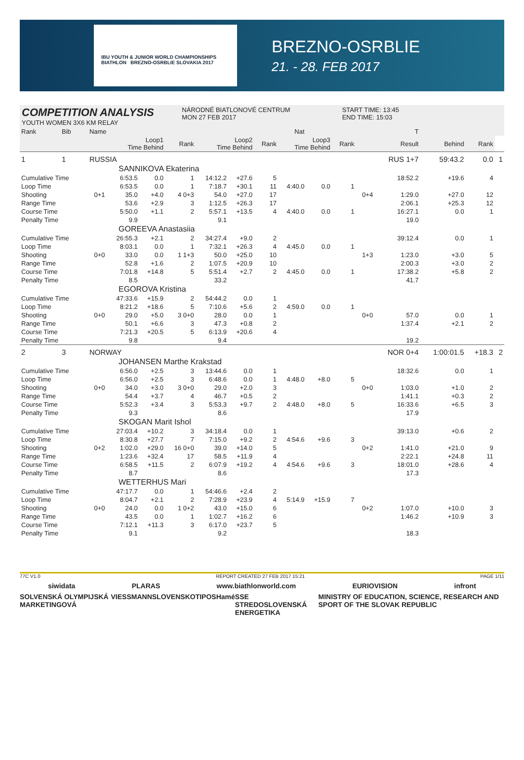IBU YOUTH & JUNIOR WORLD CHAMPIONSHIPS BIATHLON BREZNO-OSRBLIE SLOVAKIA 2017
BREZNO-OSRBLIE
21. - 28. FEB 2017
COMPETITION ANALYSIS
YOUTH WOMEN 3X6 KM RELAY
NÁRODNÉ BIATLONOVÉ CENTRUM
MON 27 FEB 2017
START TIME: 13:45
END TIME: 15:03
| Rank | Bib | Name | | | Nat | | | | | | | | T | | | |
| --- | --- | --- | --- | --- | --- | --- | --- | --- | --- | --- | --- | --- | --- | --- | --- | --- |
| | | Loop1 Time Behind | | | Rank | Loop2 Time Behind | | Rank | Loop3 Time Behind | | Rank | | Result | Behind | Rank | |
| 1 | 1 | RUSSIA | | | | | | | | | | | RUS 1+7 | 59:43.2 | 0.0 | 1 |
| SANNIKOVA Ekaterina | | | | | | | | | | | | | | | | |
| Cumulative Time | | | 6:53.5 | 0.0 | 1 | 14:12.2 | +27.6 | 5 | | | | | 18:52.2 | +19.6 | 4 | |
| Loop Time | | | 6:53.5 | 0.0 | 1 | 7:18.7 | +30.1 | 11 | 4:40.0 | 0.0 | 1 | | | | | |
| Shooting | | 0+1 | 35.0 | +4.0 | 4 0+3 | 54.0 | +27.0 | 17 | | | | 0+4 | 1:29.0 | +27.0 | 12 | |
| Range Time | | | 53.6 | +2.9 | 3 | 1:12.5 | +26.3 | 17 | | | | | 2:06.1 | +25.3 | 12 | |
| Course Time | | | 5:50.0 | +1.1 | 2 | 5:57.1 | +13.5 | 4 | 4:40.0 | 0.0 | 1 | | 16:27.1 | 0.0 | 1 | |
| Penalty Time | | | 9.9 | | | 9.1 | | | | | | | 19.0 | | | |
| GOREEVA Anastasiia | | | | | | | | | | | | | | | | |
| Cumulative Time | | | 26:55.3 | +2.1 | 2 | 34:27.4 | +9.0 | 2 | | | | | 39:12.4 | 0.0 | 1 | |
| Loop Time | | | 8:03.1 | 0.0 | 1 | 7:32.1 | +26.3 | 4 | 4:45.0 | 0.0 | 1 | | | | | |
| Shooting | | 0+0 | 33.0 | 0.0 | 1 1+3 | 50.0 | +25.0 | 10 | | | | 1+3 | 1:23.0 | +3.0 | 5 | |
| Range Time | | | 52.8 | +1.6 | 2 | 1:07.5 | +20.9 | 10 | | | | | 2:00.3 | +3.0 | 2 | |
| Course Time | | | 7:01.8 | +14.8 | 5 | 5:51.4 | +2.7 | 2 | 4:45.0 | 0.0 | 1 | | 17:38.2 | +5.8 | 2 | |
| Penalty Time | | | 8.5 | | | 33.2 | | | | | | | 41.7 | | | |
| EGOROVA Kristina | | | | | | | | | | | | | | | | |
| Cumulative Time | | | 47:33.6 | +15.9 | 2 | 54:44.2 | 0.0 | 1 | | | | | | | | |
| Loop Time | | | 8:21.2 | +18.6 | 5 | 7:10.6 | +5.6 | 2 | 4:59.0 | 0.0 | 1 | | | | | |
| Shooting | | 0+0 | 29.0 | +5.0 | 3 0+0 | 28.0 | 0.0 | 1 | | | | 0+0 | 57.0 | 0.0 | 1 | |
| Range Time | | | 50.1 | +6.6 | 3 | 47.3 | +0.8 | 2 | | | | | 1:37.4 | +2.1 | 2 | |
| Course Time | | | 7:21.3 | +20.5 | 5 | 6:13.9 | +20.6 | 4 | | | | | | | | |
| Penalty Time | | | 9.8 | | | 9.4 | | | | | | | 19.2 | | | |
| 2 | 3 | NORWAY | | | | | | | | | | | NOR 0+4 | 1:00:01.5 | +18.3 | 2 |
| JOHANSEN Marthe Krakstad | | | | | | | | | | | | | | | | |
| Cumulative Time | | | 6:56.0 | +2.5 | 3 | 13:44.6 | 0.0 | 1 | | | | | 18:32.6 | 0.0 | 1 | |
| Loop Time | | | 6:56.0 | +2.5 | 3 | 6:48.6 | 0.0 | 1 | 4:48.0 | +8.0 | 5 | | | | | |
| Shooting | | 0+0 | 34.0 | +3.0 | 3 0+0 | 29.0 | +2.0 | 3 | | | | 0+0 | 1:03.0 | +1.0 | 2 | |
| Range Time | | | 54.4 | +3.7 | 4 | 46.7 | +0.5 | 2 | | | | | 1:41.1 | +0.3 | 2 | |
| Course Time | | | 5:52.3 | +3.4 | 3 | 5:53.3 | +9.7 | 2 | 4:48.0 | +8.0 | 5 | | 16:33.6 | +6.5 | 3 | |
| Penalty Time | | | 9.3 | | | 8.6 | | | | | | | 17.9 | | | |
| SKOGAN Marit Ishol | | | | | | | | | | | | | | | | |
| Cumulative Time | | | 27:03.4 | +10.2 | 3 | 34:18.4 | 0.0 | 1 | | | | | 39:13.0 | +0.6 | 2 | |
| Loop Time | | | 8:30.8 | +27.7 | 7 | 7:15.0 | +9.2 | 2 | 4:54.6 | +9.6 | 3 | | | | | |
| Shooting | | 0+2 | 1:02.0 | +29.0 | 16 0+0 | 39.0 | +14.0 | 5 | | | | 0+2 | 1:41.0 | +21.0 | 9 | |
| Range Time | | | 1:23.6 | +32.4 | 17 | 58.5 | +11.9 | 4 | | | | | 2:22.1 | +24.8 | 11 | |
| Course Time | | | 6:58.5 | +11.5 | 2 | 6:07.9 | +19.2 | 4 | 4:54.6 | +9.6 | 3 | | 18:01.0 | +28.6 | 4 | |
| Penalty Time | | | 8.7 | | | 8.6 | | | | | | | 17.3 | | | |
| WETTERHUS Mari | | | | | | | | | | | | | | | | |
| Cumulative Time | | | 47:17.7 | 0.0 | 1 | 54:46.6 | +2.4 | 2 | | | | | | | | |
| Loop Time | | | 8:04.7 | +2.1 | 2 | 7:28.9 | +23.9 | 4 | 5:14.9 | +15.9 | 7 | | | | | |
| Shooting | | 0+0 | 24.0 | 0.0 | 1 0+2 | 43.0 | +15.0 | 6 | | | | 0+2 | 1:07.0 | +10.0 | 3 | |
| Range Time | | | 43.5 | 0.0 | 1 | 1:02.7 | +16.2 | 6 | | | | | 1:46.2 | +10.9 | 3 | |
| Course Time | | | 7:12.1 | +11.3 | 3 | 6:17.0 | +23.7 | 5 | | | | | | | | |
| Penalty Time | | | 9.1 | | | 9.2 | | | | | | | 18.3 | | | |
77C V1.0 REPORT CREATED 27 FEB 2017 15:21 PAGE 1/11
siwidata PLARAS www.biathlonworld.com EURIOVISION infront
SOLVENSKÁ OLYMPIJSKÁ MARKETINGOVÁ VIESSMANN SLOVENSKO TIPOS Hamé SSE STREDOSLOVENSKÁ ENERGETIKA MINISTRY OF EDUCATION, SCIENCE, RESEARCH AND SPORT OF THE SLOVAK REPUBLIC